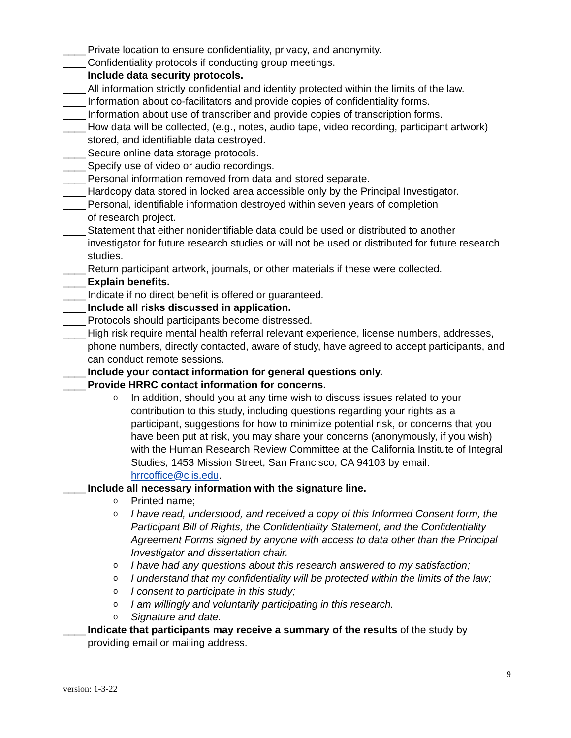____ Private location to ensure confidentiality, privacy, and anonymity.
____ Confidentiality protocols if conducting group meetings.
Include data security protocols.
____ All information strictly confidential and identity protected within the limits of the law.
____ Information about co-facilitators and provide copies of confidentiality forms.
____ Information about use of transcriber and provide copies of transcription forms.
____ How data will be collected, (e.g., notes, audio tape, video recording, participant artwork) stored, and identifiable data destroyed.
____ Secure online data storage protocols.
____ Specify use of video or audio recordings.
____ Personal information removed from data and stored separate.
____ Hardcopy data stored in locked area accessible only by the Principal Investigator.
____ Personal, identifiable information destroyed within seven years of completion
of research project.
____ Statement that either nonidentifiable data could be used or distributed to another investigator for future research studies or will not be used or distributed for future research studies.
____ Return participant artwork, journals, or other materials if these were collected.
____ Explain benefits.
____ Indicate if no direct benefit is offered or guaranteed.
____ Include all risks discussed in application.
____ Protocols should participants become distressed.
____ High risk require mental health referral relevant experience, license numbers, addresses, phone numbers, directly contacted, aware of study, have agreed to accept participants, and can conduct remote sessions.
____ Include your contact information for general questions only.
____ Provide HRRC contact information for concerns.
o In addition, should you at any time wish to discuss issues related to your contribution to this study, including questions regarding your rights as a participant, suggestions for how to minimize potential risk, or concerns that you have been put at risk, you may share your concerns (anonymously, if you wish) with the Human Research Review Committee at the California Institute of Integral Studies, 1453 Mission Street, San Francisco, CA 94103 by email: hrrcoffice@ciis.edu.
____ Include all necessary information with the signature line.
o Printed name;
o I have read, understood, and received a copy of this Informed Consent form, the Participant Bill of Rights, the Confidentiality Statement, and the Confidentiality Agreement Forms signed by anyone with access to data other than the Principal Investigator and dissertation chair.
o I have had any questions about this research answered to my satisfaction;
o I understand that my confidentiality will be protected within the limits of the law;
o I consent to participate in this study;
o I am willingly and voluntarily participating in this research.
o Signature and date.
____ Indicate that participants may receive a summary of the results of the study by providing email or mailing address.
version: 1-3-22 9